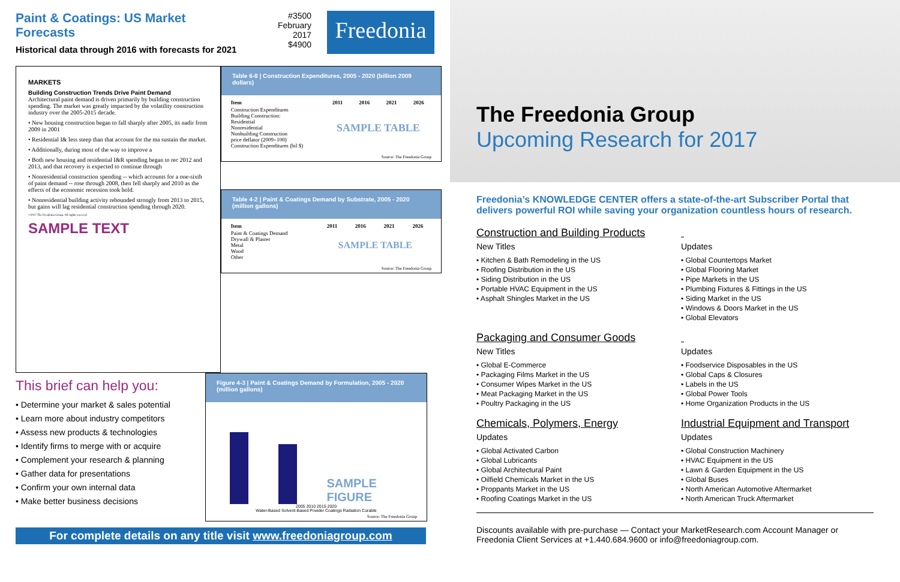Paint & Coatings: US Market Forecasts
Historical data through 2016 with forecasts for 2021
#3500
February 2017
$4900
Freedonia
MARKETS
Building Construction Trends Drive Paint Demand
Architectural paint demand is driven primarily by building construction spending. The market was greatly impacted by the volatility construction industry over the 2005-2015 decade.
• New housing construction began to fall sharply after 2005, its nadir from 2009 in 2001
• Residential I& less steep than that account for the ma sustain the market.
• Additionally, during most of the way to improve a
• Both new housing and residential I&R spending began to rec 2012 and 2013, and that recovery is expected to continue through
• Nonresidential construction spending -- which accounts for a one-sixth of paint demand -- rose through 2008, then fell sharply and 2010 as the effects of the economic recession took hold.
• Nonresidential building activity rebounded strongly from 2013 to 2015, but gains will lag residential construction spending through 2020.
©2017 The Freedonia Group. All rights reserved.
SAMPLE TEXT
Table 6-8 | Construction Expenditures, 2005 - 2020 (billion 2009 dollars)
| Item | 2011 | 2016 | 2021 | 2026 |
| --- | --- | --- | --- | --- |
| Construction Expenditures Building Construction: Residential Nonresidential Nonbuilding Construction price deflator (2009=100) Construction Expenditures (bil $) | SAMPLE TABLE | | | |
Source: The Freedonia Group
Table 4-2 | Paint & Coatings Demand by Substrate, 2005 - 2020 (million gallons)
| Item | 2011 | 2016 | 2021 | 2026 |
| --- | --- | --- | --- | --- |
| Paint & Coatings Demand Drywall & Plaster Metal Wood Other | SAMPLE TABLE | | | |
Source: The Freedonia Group
This brief can help you:
• Determine your market & sales potential
• Learn more about industry competitors
• Assess new products & technologies
• Identify firms to merge with or acquire
• Complement your research & planning
• Gather data for presentations
• Confirm your own internal data
• Make better business decisions
Figure 4-3 | Paint & Coatings Demand by Formulation, 2005 - 2020 (million gallons)
SAMPLE FIGURE
2005 2010 2015 2020
Water-Based Solvent-Based Powder Coatings Radiation Curable
Source: The Freedonia Group
For complete details on any title visit www.freedoniagroup.com
The Freedonia Group
Upcoming Research for 2017
Freedonia’s KNOWLEDGE CENTER offers a state-of-the-art Subscriber Portal that delivers powerful ROI while saving your organization countless hours of research.
Construction and Building Products
New Titles
• Kitchen & Bath Remodeling in the US
• Roofing Distribution in the US
• Siding Distribution in the US
• Portable HVAC Equipment in the US
• Asphalt Shingles Market in the US
Updates
• Global Countertops Market
• Global Flooring Market
• Pipe Markets in the US
• Plumbing Fixtures & Fittings in the US
• Siding Market in the US
• Windows & Doors Market in the US
• Global Elevators
Packaging and Consumer Goods
New Titles
• Global E-Commerce
• Packaging Films Market in the US
• Consumer Wipes Market in the US
• Meat Packaging Market in the US
• Poultry Packaging in the US
Updates
• Foodservice Disposables in the US
• Global Caps & Closures
• Labels in the US
• Global Power Tools
• Home Organization Products in the US
Chemicals, Polymers, Energy
Updates
• Global Activated Carbon
• Global Lubricants
• Global Architectural Paint
• Oilfield Chemicals Market in the US
• Proppants Market in the US
• Roofing Coatings Market in the US
Industrial Equipment and Transport
Updates
• Global Construction Machinery
• HVAC Equipment in the US
• Lawn & Garden Equipment in the US
• Global Buses
• North American Automotive Aftermarket
• North American Truck Aftermarket
Discounts available with pre-purchase — Contact your MarketResearch.com Account Manager or Freedonia Client Services at +1.440.684.9600 or info@freedoniagroup.com.